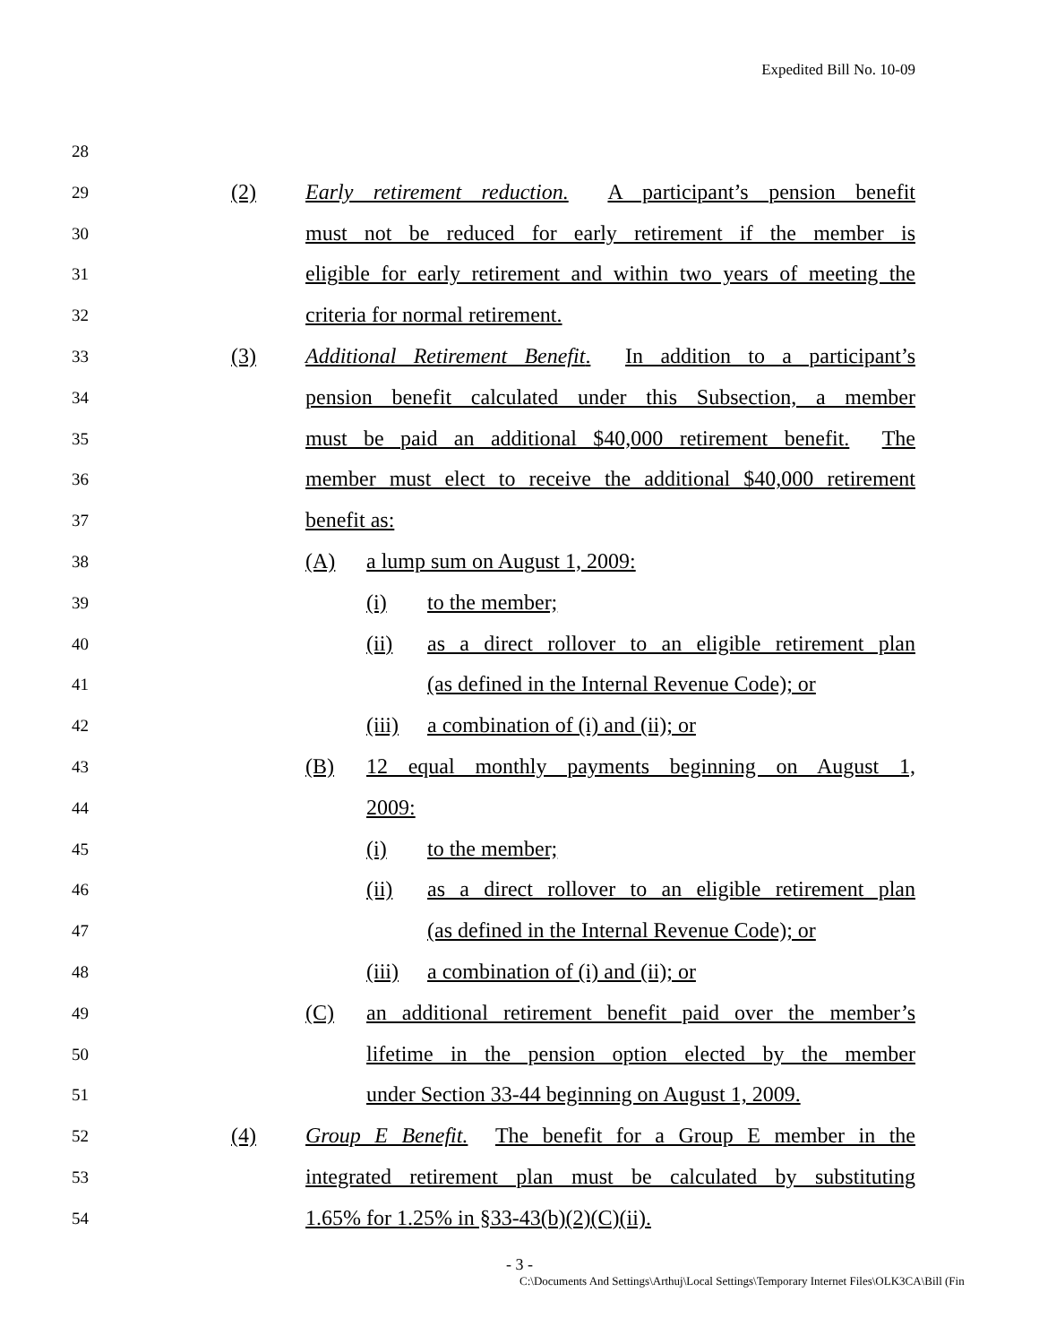Expedited Bill No. 10-09
28 29 (2) Early retirement reduction. A participant’s pension benefit
30 must not be reduced for early retirement if the member is
31 eligible for early retirement and within two years of meeting the
32 criteria for normal retirement.
33 (3) Additional Retirement Benefit. In addition to a participant’s
34 pension benefit calculated under this Subsection, a member
35 must be paid an additional $40,000 retirement benefit. The
36 member must elect to receive the additional $40,000 retirement
37 benefit as:
38 (A) a lump sum on August 1, 2009:
39 (i) to the member;
40 (ii) as a direct rollover to an eligible retirement plan
41 (as defined in the Internal Revenue Code); or
42 (iii) a combination of (i) and (ii); or
43 (B) 12 equal monthly payments beginning on August 1,
44 2009:
45 (i) to the member;
46 (ii) as a direct rollover to an eligible retirement plan
47 (as defined in the Internal Revenue Code); or
48 (iii) a combination of (i) and (ii); or
49 (C) an additional retirement benefit paid over the member’s
50 lifetime in the pension option elected by the member
51 under Section 33-44 beginning on August 1, 2009.
52 (4) Group E Benefit. The benefit for a Group E member in the
53 integrated retirement plan must be calculated by substituting
54 1.65% for 1.25% in §33-43(b)(2)(C)(ii).
- 3 -
C:\Documents And Settings\Arthuj\Local Settings\Temporary Internet Files\OLK3CA\Bill (Fin